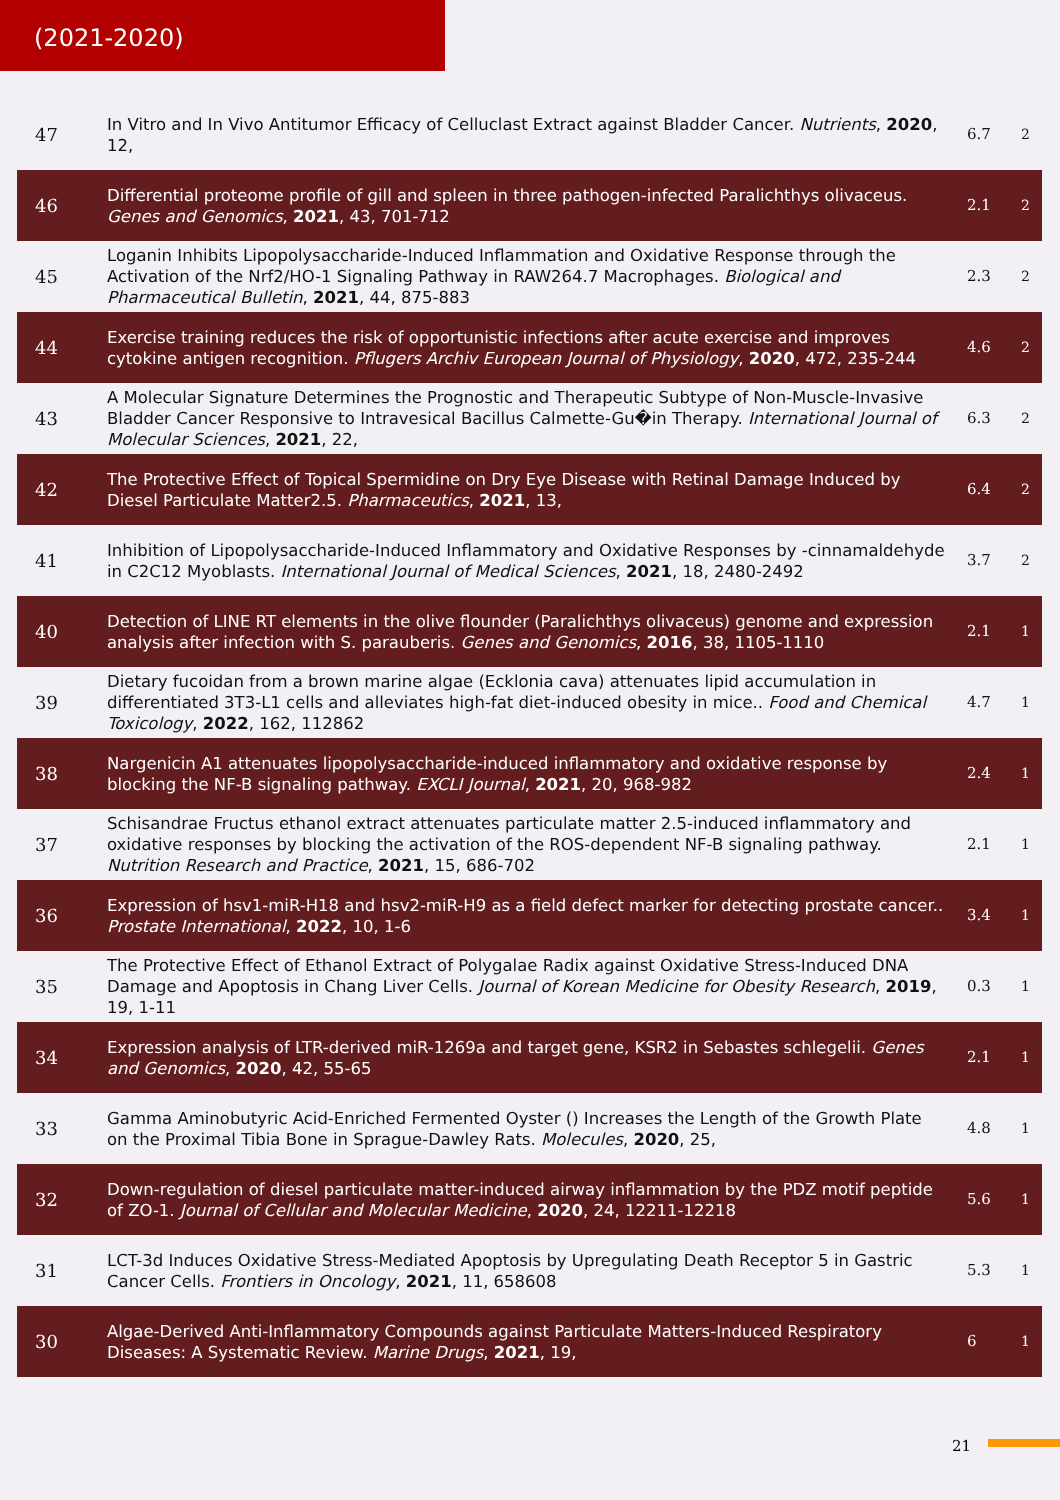(2021-2020)
| 47 | In Vitro and In Vivo Antitumor Efficacy of Celluclast Extract against Bladder Cancer. Nutrients , 2020 , 12, | 6.7 | 2 |
| 46 | Differential proteome profile of gill and spleen in three pathogen-infected Paralichthys olivaceus. Genes and Genomics , 2021 , 43, 701-712 | 2.1 | 2 |
| 45 | Loganin Inhibits Lipopolysaccharide-Induced Inflammation and Oxidative Response through the Activation of the Nrf2/HO-1 Signaling Pathway in RAW264.7 Macrophages. Biological and Pharmaceutical Bulletin , 2021 , 44, 875-883 | 2.3 | 2 |
| 44 | Exercise training reduces the risk of opportunistic infections after acute exercise and improves cytokine antigen recognition. Pflugers Archiv European Journal of Physiology , 2020 , 472, 235-244 | 4.6 | 2 |
| 43 | A Molecular Signature Determines the Prognostic and Therapeutic Subtype of Non-Muscle-Invasive Bladder Cancer Responsive to Intravesical Bacillus Calmette-Gu�in Therapy. International Journal of Molecular Sciences , 2021 , 22, | 6.3 | 2 |
| 42 | The Protective Effect of Topical Spermidine on Dry Eye Disease with Retinal Damage Induced by Diesel Particulate Matter2.5. Pharmaceutics , 2021 , 13, | 6.4 | 2 |
| 41 | Inhibition of Lipopolysaccharide-Induced Inflammatory and Oxidative Responses by -cinnamaldehyde in C2C12 Myoblasts. International Journal of Medical Sciences , 2021 , 18, 2480-2492 | 3.7 | 2 |
| 40 | Detection of LINE RT elements in the olive flounder (Paralichthys olivaceus) genome and expression analysis after infection with S. parauberis. Genes and Genomics , 2016 , 38, 1105-1110 | 2.1 | 1 |
| 39 | Dietary fucoidan from a brown marine algae (Ecklonia cava) attenuates lipid accumulation in differentiated 3T3-L1 cells and alleviates high-fat diet-induced obesity in mice.. Food and Chemical Toxicology , 2022 , 162, 112862 | 4.7 | 1 |
| 38 | Nargenicin A1 attenuates lipopolysaccharide-induced inflammatory and oxidative response by blocking the NF-B signaling pathway. EXCLI Journal , 2021 , 20, 968-982 | 2.4 | 1 |
| 37 | Schisandrae Fructus ethanol extract attenuates particulate matter 2.5-induced inflammatory and oxidative responses by blocking the activation of the ROS-dependent NF-B signaling pathway. Nutrition Research and Practice , 2021 , 15, 686-702 | 2.1 | 1 |
| 36 | Expression of hsv1-miR-H18 and hsv2-miR-H9 as a field defect marker for detecting prostate cancer.. Prostate International , 2022 , 10, 1-6 | 3.4 | 1 |
| 35 | The Protective Effect of Ethanol Extract of Polygalae Radix against Oxidative Stress-Induced DNA Damage and Apoptosis in Chang Liver Cells. Journal of Korean Medicine for Obesity Research , 2019 , 19, 1-11 | 0.3 | 1 |
| 34 | Expression analysis of LTR-derived miR-1269a and target gene, KSR2 in Sebastes schlegelii. Genes and Genomics , 2020 , 42, 55-65 | 2.1 | 1 |
| 33 | Gamma Aminobutyric Acid-Enriched Fermented Oyster () Increases the Length of the Growth Plate on the Proximal Tibia Bone in Sprague-Dawley Rats. Molecules , 2020 , 25, | 4.8 | 1 |
| 32 | Down-regulation of diesel particulate matter-induced airway inflammation by the PDZ motif peptide of ZO-1. Journal of Cellular and Molecular Medicine , 2020 , 24, 12211-12218 | 5.6 | 1 |
| 31 | LCT-3d Induces Oxidative Stress-Mediated Apoptosis by Upregulating Death Receptor 5 in Gastric Cancer Cells. Frontiers in Oncology , 2021 , 11, 658608 | 5.3 | 1 |
| 30 | Algae-Derived Anti-Inflammatory Compounds against Particulate Matters-Induced Respiratory Diseases: A Systematic Review. Marine Drugs , 2021 , 19, | 6 | 1 |
21